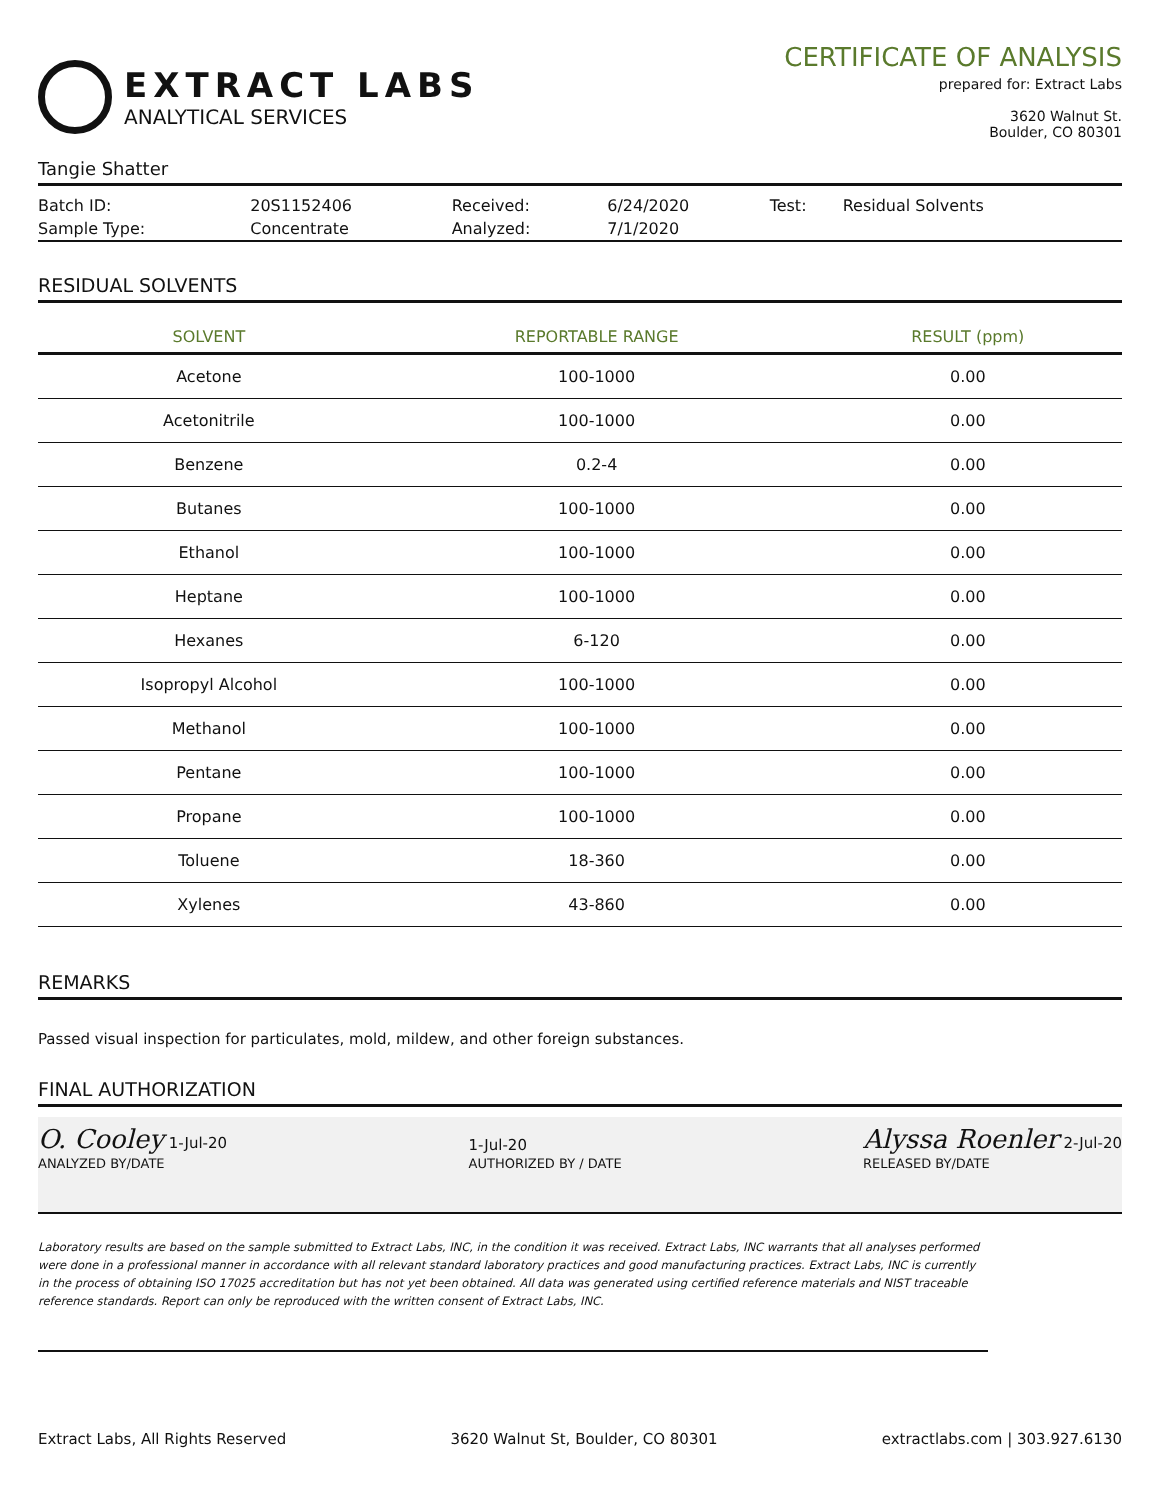EXTRACT LABS
ANALYTICAL SERVICES
CERTIFICATE OF ANALYSIS
prepared for: Extract Labs
3620 Walnut St.
Boulder, CO 80301
Tangie Shatter
| Batch ID: | 20S1152406 | Received: | 6/24/2020 | Test: | Residual Solvents |
| Sample Type: | Concentrate | Analyzed: | 7/1/2020 | | |
RESIDUAL SOLVENTS
| SOLVENT | REPORTABLE RANGE | RESULT (ppm) |
| --- | --- | --- |
| Acetone | 100-1000 | 0.00 |
| Acetonitrile | 100-1000 | 0.00 |
| Benzene | 0.2-4 | 0.00 |
| Butanes | 100-1000 | 0.00 |
| Ethanol | 100-1000 | 0.00 |
| Heptane | 100-1000 | 0.00 |
| Hexanes | 6-120 | 0.00 |
| Isopropyl Alcohol | 100-1000 | 0.00 |
| Methanol | 100-1000 | 0.00 |
| Pentane | 100-1000 | 0.00 |
| Propane | 100-1000 | 0.00 |
| Toluene | 18-360 | 0.00 |
| Xylenes | 43-860 | 0.00 |
REMARKS
Passed visual inspection for particulates, mold, mildew, and other foreign substances.
FINAL AUTHORIZATION
O. Cooley 1-Jul-20
ANALYZED BY/DATE
1-Jul-20
AUTHORIZED BY / DATE
Alyssa Roenler 2-Jul-20
RELEASED BY/DATE
Laboratory results are based on the sample submitted to Extract Labs, INC, in the condition it was received. Extract Labs, INC warrants that all analyses performed were done in a professional manner in accordance with all relevant standard laboratory practices and good manufacturing practices. Extract Labs, INC is currently in the process of obtaining ISO 17025 accreditation but has not yet been obtained. All data was generated using certified reference materials and NIST traceable reference standards. Report can only be reproduced with the written consent of Extract Labs, INC.
Extract Labs, All Rights Reserved 3620 Walnut St, Boulder, CO 80301 extractlabs.com | 303.927.6130